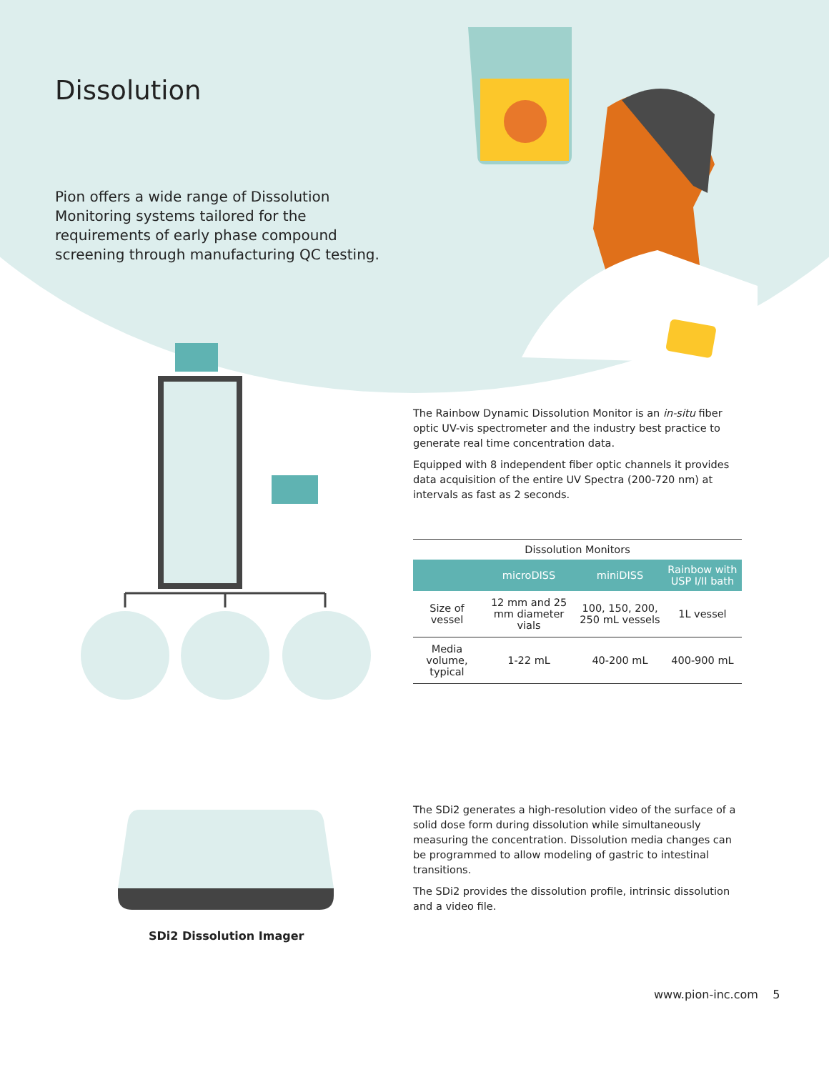Dissolution
Pion offers a wide range of Dissolution Monitoring systems tailored for the requirements of early phase compound screening through manufacturing QC testing.
The Rainbow Dynamic Dissolution Monitor is an in-situ fiber optic UV-vis spectrometer and the industry best practice to generate real time concentration data.
Equipped with 8 independent fiber optic channels it provides data acquisition of the entire UV Spectra (200-720 nm) at intervals as fast as 2 seconds.
| Dissolution Monitors | | | |
| --- | --- | --- | --- |
| | microDISS | miniDISS | Rainbow with USP I/II bath |
| Size of vessel | 12 mm and 25 mm diameter vials | 100, 150, 200, 250 mL vessels | 1L vessel |
| Media volume, typical | 1-22 mL | 40-200 mL | 400-900 mL |
SDi2 Dissolution Imager
The SDi2 generates a high-resolution video of the surface of a solid dose form during dissolution while simultaneously measuring the concentration. Dissolution media changes can be programmed to allow modeling of gastric to intestinal transitions.
The SDi2 provides the dissolution profile, intrinsic dissolution and a video file.
www.pion-inc.com 5